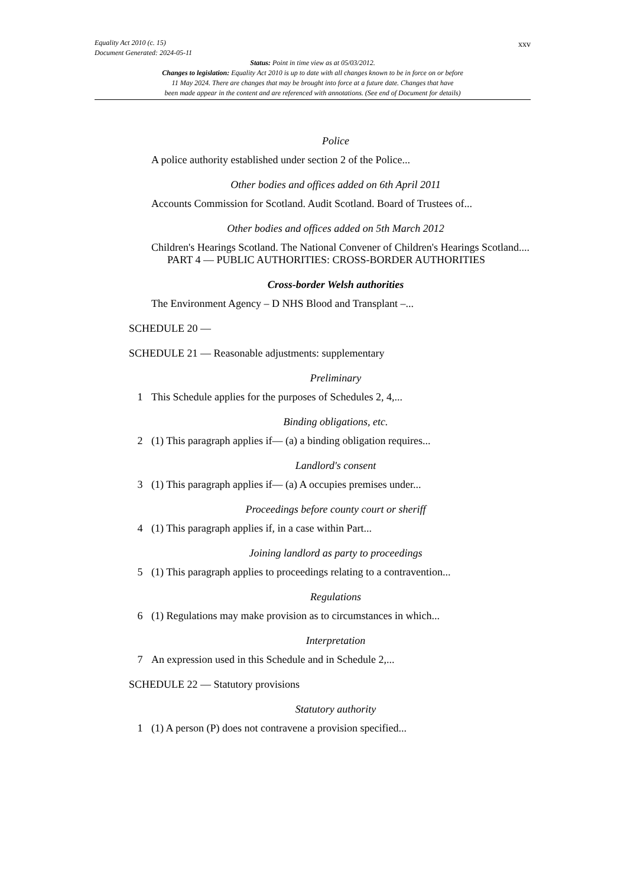Equality Act 2010 (c. 15)
Document Generated: 2024-05-11
xxv
Status: Point in time view as at 05/03/2012.
Changes to legislation: Equality Act 2010 is up to date with all changes known to be in force on or before
11 May 2024. There are changes that may be brought into force at a future date. Changes that have
been made appear in the content and are referenced with annotations. (See end of Document for details)
Police
A police authority established under section 2 of the Police...
Other bodies and offices added on 6th April 2011
Accounts Commission for Scotland. Audit Scotland. Board of Trustees of...
Other bodies and offices added on 5th March 2012
Children's Hearings Scotland. The National Convener of Children's Hearings Scotland....
PART 4 — PUBLIC AUTHORITIES: CROSS-BORDER AUTHORITIES
Cross-border Welsh authorities
The Environment Agency – D NHS Blood and Transplant –...
SCHEDULE 20 —
SCHEDULE 21 — Reasonable adjustments: supplementary
Preliminary
1 This Schedule applies for the purposes of Schedules 2, 4,...
Binding obligations, etc.
2 (1) This paragraph applies if— (a) a binding obligation requires...
Landlord's consent
3 (1) This paragraph applies if— (a) A occupies premises under...
Proceedings before county court or sheriff
4 (1) This paragraph applies if, in a case within Part...
Joining landlord as party to proceedings
5 (1) This paragraph applies to proceedings relating to a contravention...
Regulations
6 (1) Regulations may make provision as to circumstances in which...
Interpretation
7 An expression used in this Schedule and in Schedule 2,...
SCHEDULE 22 — Statutory provisions
Statutory authority
1 (1) A person (P) does not contravene a provision specified...